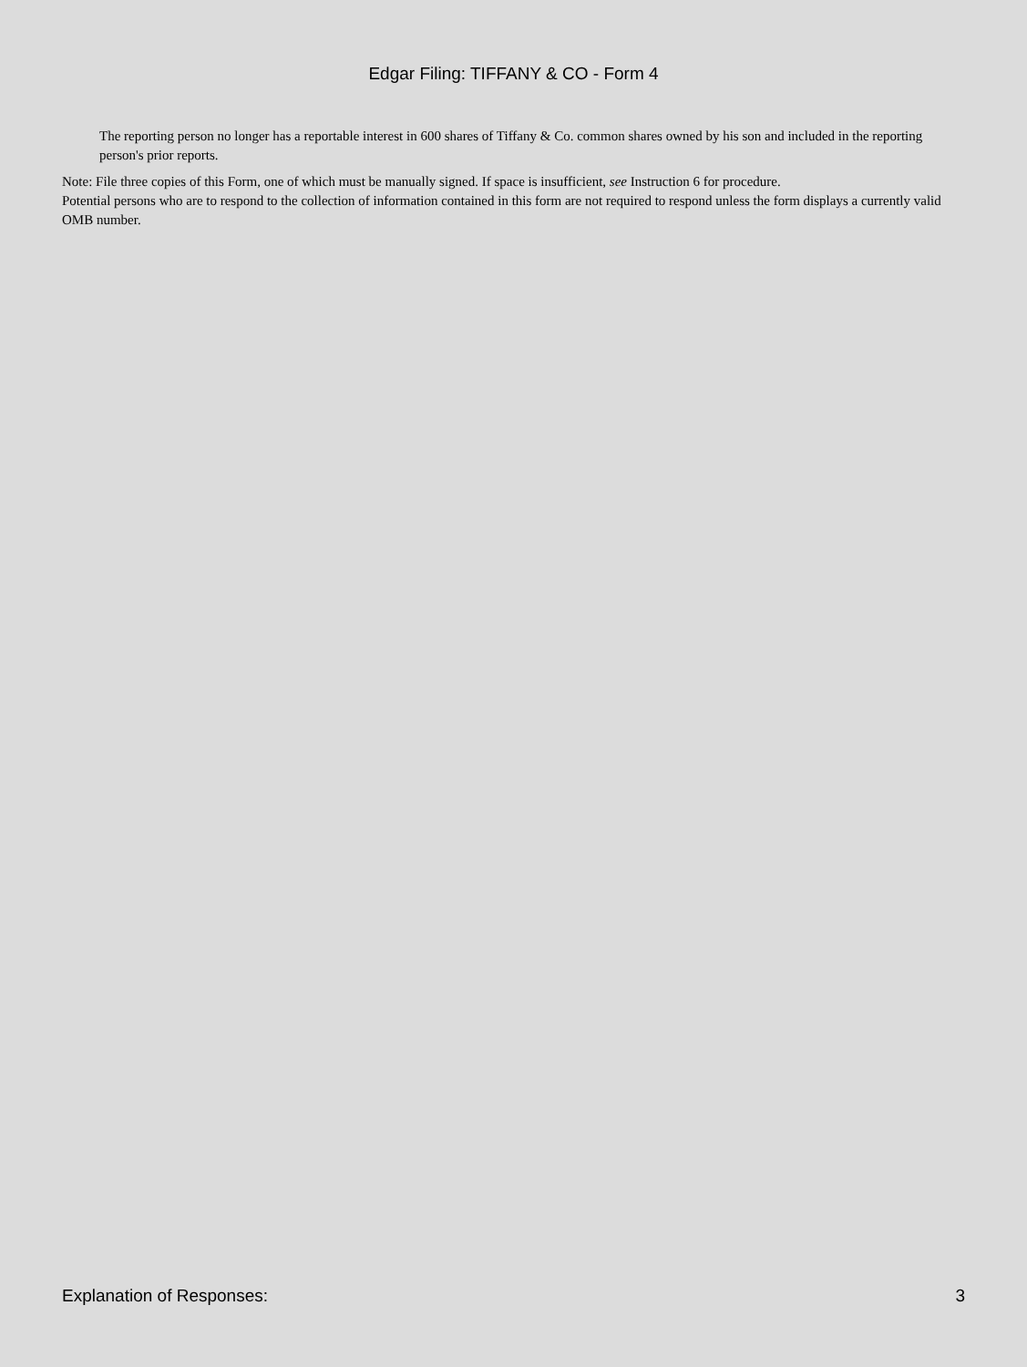Edgar Filing: TIFFANY & CO - Form 4
The reporting person no longer has a reportable interest in 600 shares of Tiffany & Co. common shares owned by his son and included in the reporting person's prior reports.
Note: File three copies of this Form, one of which must be manually signed. If space is insufficient, see Instruction 6 for procedure.
Potential persons who are to respond to the collection of information contained in this form are not required to respond unless the form displays a currently valid OMB number.
Explanation of Responses: 3